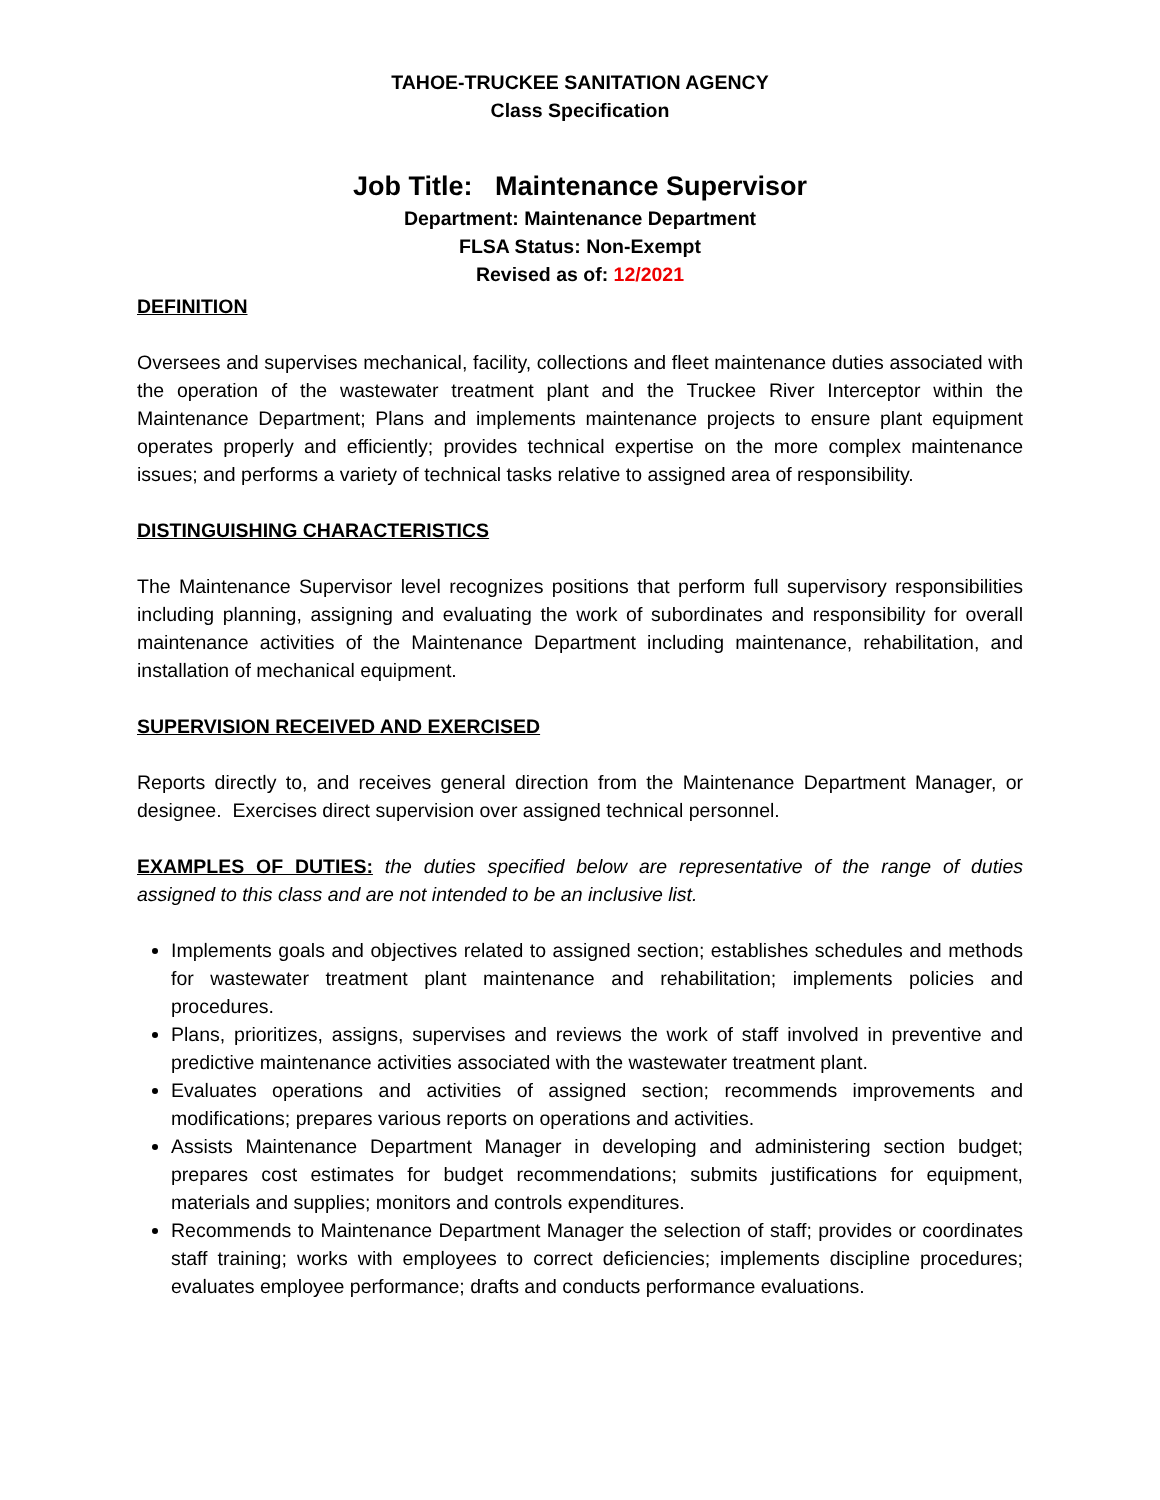TAHOE-TRUCKEE SANITATION AGENCY
Class Specification
Job Title: Maintenance Supervisor
Department: Maintenance Department
FLSA Status: Non-Exempt
Revised as of: 12/2021
DEFINITION
Oversees and supervises mechanical, facility, collections and fleet maintenance duties associated with the operation of the wastewater treatment plant and the Truckee River Interceptor within the Maintenance Department; Plans and implements maintenance projects to ensure plant equipment operates properly and efficiently; provides technical expertise on the more complex maintenance issues; and performs a variety of technical tasks relative to assigned area of responsibility.
DISTINGUISHING CHARACTERISTICS
The Maintenance Supervisor level recognizes positions that perform full supervisory responsibilities including planning, assigning and evaluating the work of subordinates and responsibility for overall maintenance activities of the Maintenance Department including maintenance, rehabilitation, and installation of mechanical equipment.
SUPERVISION RECEIVED AND EXERCISED
Reports directly to, and receives general direction from the Maintenance Department Manager, or designee. Exercises direct supervision over assigned technical personnel.
EXAMPLES OF DUTIES: the duties specified below are representative of the range of duties assigned to this class and are not intended to be an inclusive list.
Implements goals and objectives related to assigned section; establishes schedules and methods for wastewater treatment plant maintenance and rehabilitation; implements policies and procedures.
Plans, prioritizes, assigns, supervises and reviews the work of staff involved in preventive and predictive maintenance activities associated with the wastewater treatment plant.
Evaluates operations and activities of assigned section; recommends improvements and modifications; prepares various reports on operations and activities.
Assists Maintenance Department Manager in developing and administering section budget; prepares cost estimates for budget recommendations; submits justifications for equipment, materials and supplies; monitors and controls expenditures.
Recommends to Maintenance Department Manager the selection of staff; provides or coordinates staff training; works with employees to correct deficiencies; implements discipline procedures; evaluates employee performance; drafts and conducts performance evaluations.